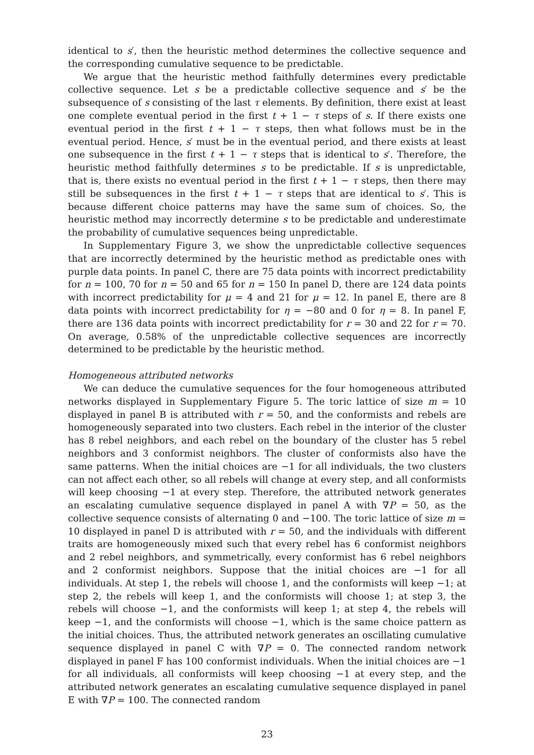identical to s′, then the heuristic method determines the collective sequence and the corresponding cumulative sequence to be predictable.
We argue that the heuristic method faithfully determines every predictable collective sequence. Let s be a predictable collective sequence and s′ be the subsequence of s consisting of the last τ elements. By definition, there exist at least one complete eventual period in the first t + 1 − τ steps of s. If there exists one eventual period in the first t + 1 − τ steps, then what follows must be in the eventual period. Hence, s′ must be in the eventual period, and there exists at least one subsequence in the first t + 1 − τ steps that is identical to s′. Therefore, the heuristic method faithfully determines s to be predictable. If s is unpredictable, that is, there exists no eventual period in the first t + 1 − τ steps, then there may still be subsequences in the first t + 1 − τ steps that are identical to s′. This is because different choice patterns may have the same sum of choices. So, the heuristic method may incorrectly determine s to be predictable and underestimate the probability of cumulative sequences being unpredictable.
In Supplementary Figure 3, we show the unpredictable collective sequences that are incorrectly determined by the heuristic method as predictable ones with purple data points. In panel C, there are 75 data points with incorrect predictability for n = 100, 70 for n = 50 and 65 for n = 150 In panel D, there are 124 data points with incorrect predictability for μ = 4 and 21 for μ = 12. In panel E, there are 8 data points with incorrect predictability for η = −80 and 0 for η = 8. In panel F, there are 136 data points with incorrect predictability for r = 30 and 22 for r = 70. On average, 0.58% of the unpredictable collective sequences are incorrectly determined to be predictable by the heuristic method.
Homogeneous attributed networks
We can deduce the cumulative sequences for the four homogeneous attributed networks displayed in Supplementary Figure 5. The toric lattice of size m = 10 displayed in panel B is attributed with r = 50, and the conformists and rebels are homogeneously separated into two clusters. Each rebel in the interior of the cluster has 8 rebel neighbors, and each rebel on the boundary of the cluster has 5 rebel neighbors and 3 conformist neighbors. The cluster of conformists also have the same patterns. When the initial choices are −1 for all individuals, the two clusters can not affect each other, so all rebels will change at every step, and all conformists will keep choosing −1 at every step. Therefore, the attributed network generates an escalating cumulative sequence displayed in panel A with ∇P = 50, as the collective sequence consists of alternating 0 and −100. The toric lattice of size m = 10 displayed in panel D is attributed with r = 50, and the individuals with different traits are homogeneously mixed such that every rebel has 6 conformist neighbors and 2 rebel neighbors, and symmetrically, every conformist has 6 rebel neighbors and 2 conformist neighbors. Suppose that the initial choices are −1 for all individuals. At step 1, the rebels will choose 1, and the conformists will keep −1; at step 2, the rebels will keep 1, and the conformists will choose 1; at step 3, the rebels will choose −1, and the conformists will keep 1; at step 4, the rebels will keep −1, and the conformists will choose −1, which is the same choice pattern as the initial choices. Thus, the attributed network generates an oscillating cumulative sequence displayed in panel C with ∇P = 0. The connected random network displayed in panel F has 100 conformist individuals. When the initial choices are −1 for all individuals, all conformists will keep choosing −1 at every step, and the attributed network generates an escalating cumulative sequence displayed in panel E with ∇P = 100. The connected random
23